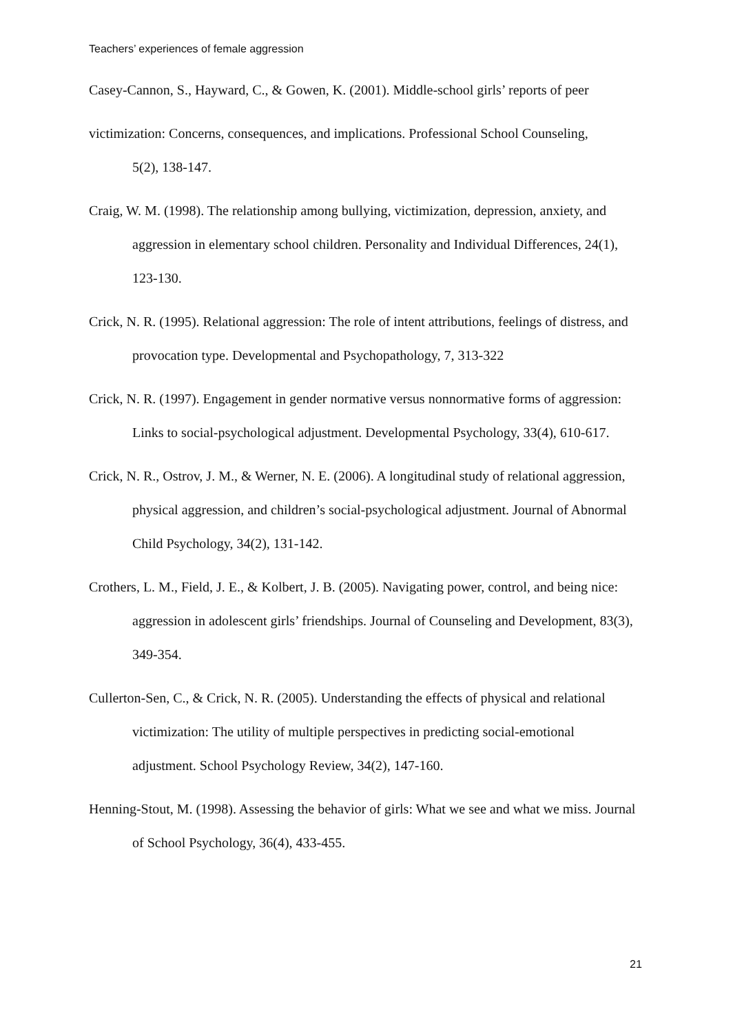Teachers’ experiences of female aggression
Casey-Cannon, S., Hayward, C., & Gowen, K. (2001). Middle-school girls’ reports of peer
victimization: Concerns, consequences, and implications. Professional School Counseling,
5(2), 138-147.
Craig, W. M. (1998). The relationship among bullying, victimization, depression, anxiety, and aggression in elementary school children. Personality and Individual Differences, 24(1), 123-130.
Crick, N. R. (1995). Relational aggression: The role of intent attributions, feelings of distress, and provocation type. Developmental and Psychopathology, 7, 313-322
Crick, N. R. (1997). Engagement in gender normative versus nonnormative forms of aggression: Links to social-psychological adjustment. Developmental Psychology, 33(4), 610-617.
Crick, N. R., Ostrov, J. M., & Werner, N. E. (2006). A longitudinal study of relational aggression, physical aggression, and children’s social-psychological adjustment. Journal of Abnormal Child Psychology, 34(2), 131-142.
Crothers, L. M., Field, J. E., & Kolbert, J. B. (2005). Navigating power, control, and being nice: aggression in adolescent girls’ friendships. Journal of Counseling and Development, 83(3), 349-354.
Cullerton-Sen, C., & Crick, N. R. (2005). Understanding the effects of physical and relational victimization: The utility of multiple perspectives in predicting social-emotional adjustment. School Psychology Review, 34(2), 147-160.
Henning-Stout, M. (1998). Assessing the behavior of girls: What we see and what we miss. Journal of School Psychology, 36(4), 433-455.
21